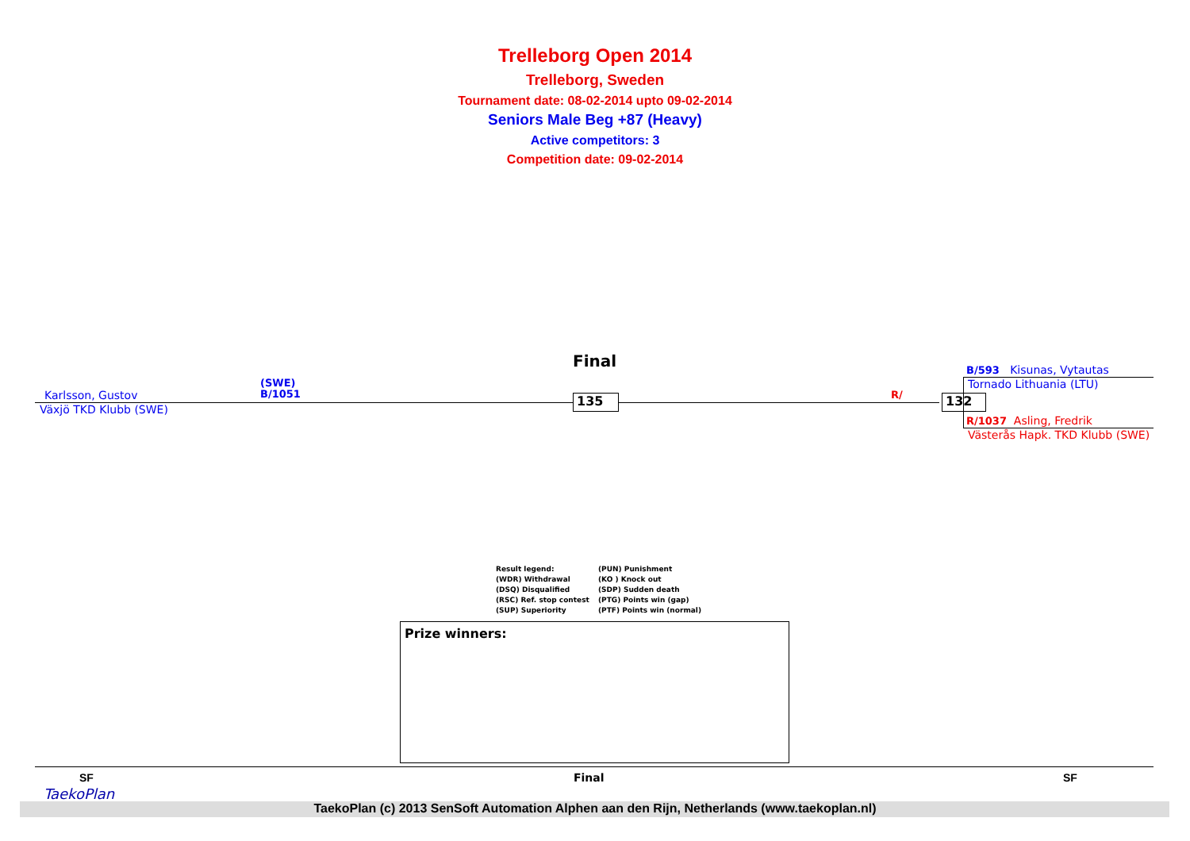Trelleborg Open 2014
Trelleborg, Sweden
Tournament date: 08-02-2014 upto 09-02-2014
Seniors Male Beg +87 (Heavy)
Active competitors: 3
Competition date: 09-02-2014
Final
Karlsson, Gustov
(SWE)
B/1051
Växjö TKD Klubb (SWE)
135 R/ 132
B/593 Kisunas, Vytautas
Tornado Lithuania (LTU)
R/1037 Asling, Fredrik
Västerås Hapk. TKD Klubb (SWE)
Result legend:
(WDR) Withdrawal
(DSQ) Disqualified
(RSC) Ref. stop contest
(SUP) Superiority
(PUN) Punishment
(KO ) Knock out
(SDP) Sudden death
(PTG) Points win (gap)
(PTF) Points win (normal)
Prize winners:
SF Final SF
TaekoPlan
TaekoPlan (c) 2013 SenSoft Automation Alphen aan den Rijn, Netherlands (www.taekoplan.nl)